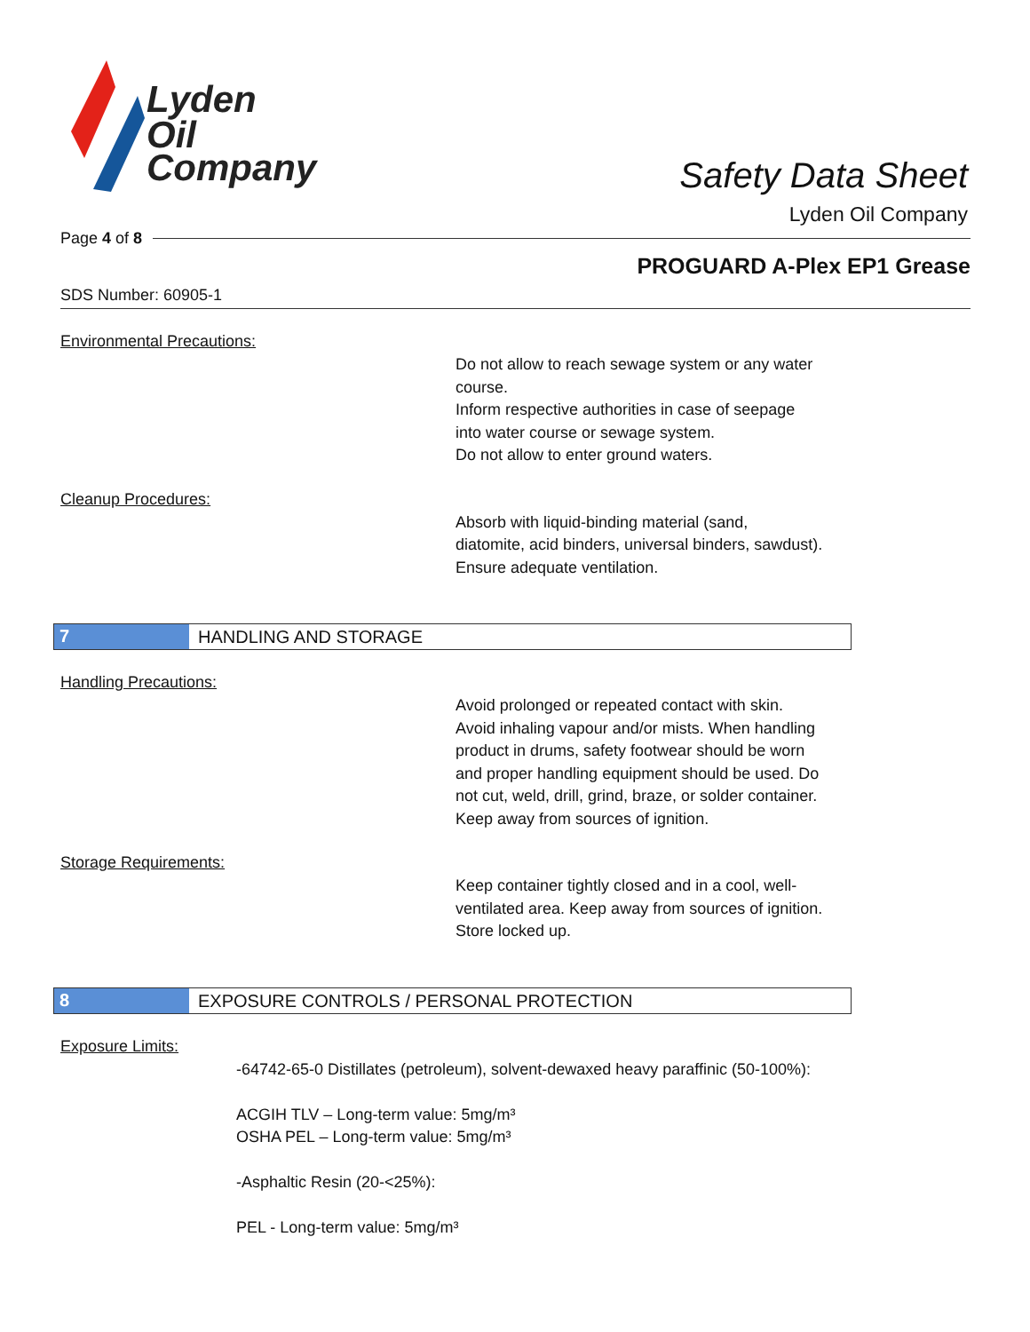Lyden
Oil
Company
Safety Data Sheet
Lyden Oil Company
Page 4 of 8
PROGUARD A-Plex EP1 Grease
SDS Number: 60905-1
Environmental Precautions:
Do not allow to reach sewage system or any water
course.
Inform respective authorities in case of seepage
into water course or sewage system.
Do not allow to enter ground waters.
Cleanup Procedures:
Absorb with liquid-binding material (sand,
diatomite, acid binders, universal binders, sawdust).
Ensure adequate ventilation.
7 HANDLING AND STORAGE
Handling Precautions:
Avoid prolonged or repeated contact with skin.
Avoid inhaling vapour and/or mists. When handling
product in drums, safety footwear should be worn
and proper handling equipment should be used. Do
not cut, weld, drill, grind, braze, or solder container.
Keep away from sources of ignition.
Storage Requirements:
Keep container tightly closed and in a cool, well-
ventilated area. Keep away from sources of ignition.
Store locked up.
8 EXPOSURE CONTROLS / PERSONAL PROTECTION
Exposure Limits:
-64742-65-0 Distillates (petroleum), solvent-dewaxed heavy paraffinic (50-100%):
ACGIH TLV – Long-term value: 5mg/m³
OSHA PEL – Long-term value: 5mg/m³
-Asphaltic Resin (20-<25%):
PEL - Long-term value: 5mg/m³